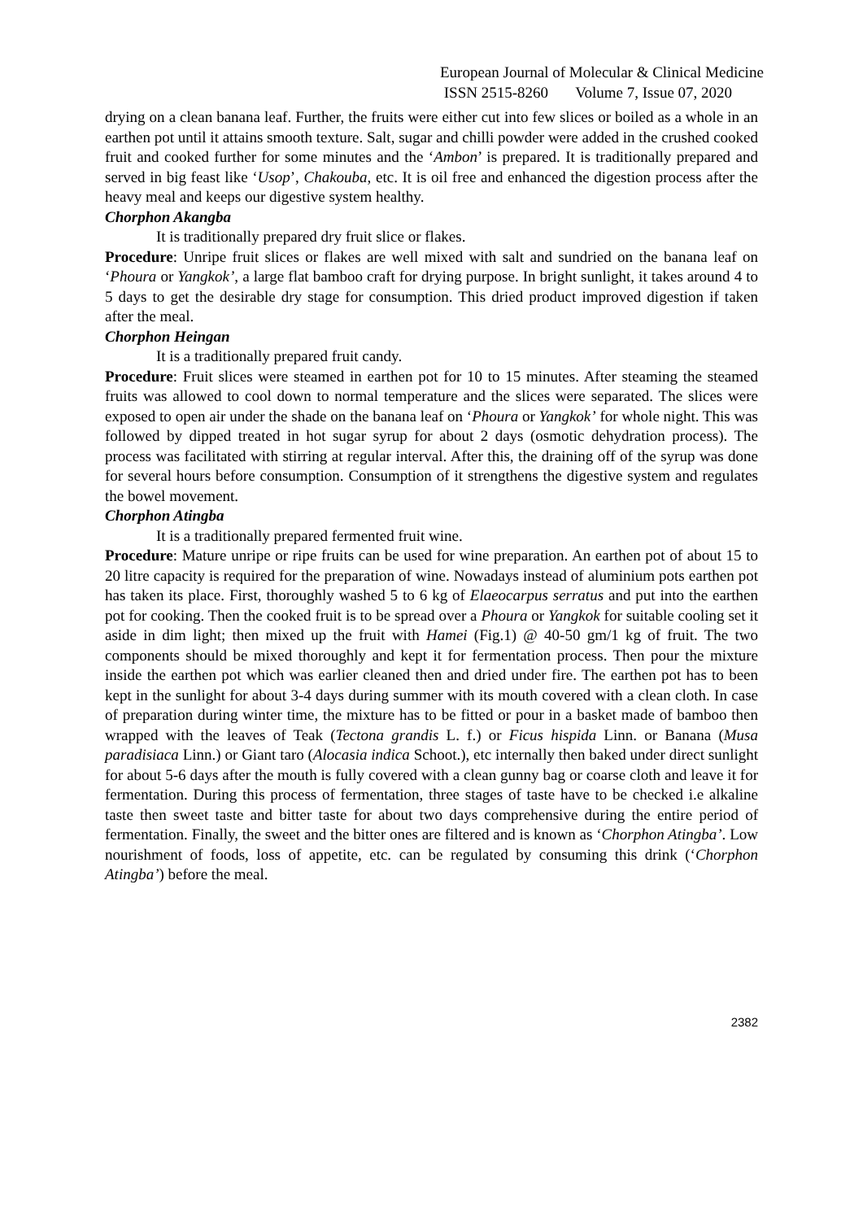European Journal of Molecular & Clinical Medicine
ISSN 2515-8260 Volume 7, Issue 07, 2020
drying on a clean banana leaf. Further, the fruits were either cut into few slices or boiled as a whole in an earthen pot until it attains smooth texture. Salt, sugar and chilli powder were added in the crushed cooked fruit and cooked further for some minutes and the ‘Ambon’ is prepared. It is traditionally prepared and served in big feast like ‘Usop’, Chakouba, etc. It is oil free and enhanced the digestion process after the heavy meal and keeps our digestive system healthy.
Chorphon Akangba
It is traditionally prepared dry fruit slice or flakes.
Procedure: Unripe fruit slices or flakes are well mixed with salt and sundried on the banana leaf on ‘Phoura or Yangkok’, a large flat bamboo craft for drying purpose. In bright sunlight, it takes around 4 to 5 days to get the desirable dry stage for consumption. This dried product improved digestion if taken after the meal.
Chorphon Heingan
It is a traditionally prepared fruit candy.
Procedure: Fruit slices were steamed in earthen pot for 10 to 15 minutes. After steaming the steamed fruits was allowed to cool down to normal temperature and the slices were separated. The slices were exposed to open air under the shade on the banana leaf on ‘Phoura or Yangkok’ for whole night. This was followed by dipped treated in hot sugar syrup for about 2 days (osmotic dehydration process). The process was facilitated with stirring at regular interval. After this, the draining off of the syrup was done for several hours before consumption. Consumption of it strengthens the digestive system and regulates the bowel movement.
Chorphon Atingba
It is a traditionally prepared fermented fruit wine.
Procedure: Mature unripe or ripe fruits can be used for wine preparation. An earthen pot of about 15 to 20 litre capacity is required for the preparation of wine. Nowadays instead of aluminium pots earthen pot has taken its place. First, thoroughly washed 5 to 6 kg of Elaeocarpus serratus and put into the earthen pot for cooking. Then the cooked fruit is to be spread over a Phoura or Yangkok for suitable cooling set it aside in dim light; then mixed up the fruit with Hamei (Fig.1) @ 40-50 gm/1 kg of fruit. The two components should be mixed thoroughly and kept it for fermentation process. Then pour the mixture inside the earthen pot which was earlier cleaned then and dried under fire. The earthen pot has to been kept in the sunlight for about 3-4 days during summer with its mouth covered with a clean cloth. In case of preparation during winter time, the mixture has to be fitted or pour in a basket made of bamboo then wrapped with the leaves of Teak (Tectona grandis L. f.) or Ficus hispida Linn. or Banana (Musa paradisiaca Linn.) or Giant taro (Alocasia indica Schoot.), etc internally then baked under direct sunlight for about 5-6 days after the mouth is fully covered with a clean gunny bag or coarse cloth and leave it for fermentation. During this process of fermentation, three stages of taste have to be checked i.e alkaline taste then sweet taste and bitter taste for about two days comprehensive during the entire period of fermentation. Finally, the sweet and the bitter ones are filtered and is known as ‘Chorphon Atingba’. Low nourishment of foods, loss of appetite, etc. can be regulated by consuming this drink (‘Chorphon Atingba’) before the meal.
2382